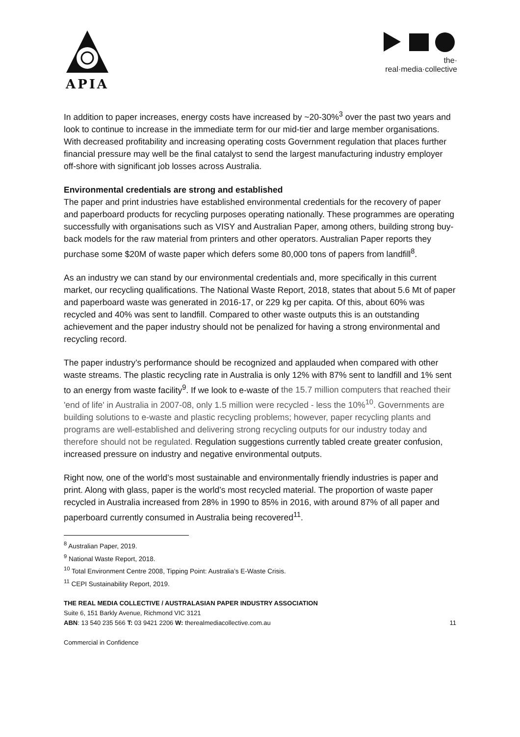APIA
the·
real·media·collective
In addition to paper increases, energy costs have increased by ~20-30%<sup>3</sup> over the past two years and look to continue to increase in the immediate term for our mid-tier and large member organisations. With decreased profitability and increasing operating costs Government regulation that places further financial pressure may well be the final catalyst to send the largest manufacturing industry employer off-shore with significant job losses across Australia.
Environmental credentials are strong and established
The paper and print industries have established environmental credentials for the recovery of paper and paperboard products for recycling purposes operating nationally. These programmes are operating successfully with organisations such as VISY and Australian Paper, among others, building strong buy-back models for the raw material from printers and other operators. Australian Paper reports they purchase some $20M of waste paper which defers some 80,000 tons of papers from landfill<sup>8</sup>.
As an industry we can stand by our environmental credentials and, more specifically in this current market, our recycling qualifications. The National Waste Report, 2018, states that about 5.6 Mt of paper and paperboard waste was generated in 2016-17, or 229 kg per capita. Of this, about 60% was recycled and 40% was sent to landfill. Compared to other waste outputs this is an outstanding achievement and the paper industry should not be penalized for having a strong environmental and recycling record.
The paper industry’s performance should be recognized and applauded when compared with other waste streams. The plastic recycling rate in Australia is only 12% with 87% sent to landfill and 1% sent to an energy from waste facility<sup>9</sup>. If we look to e-waste of the 15.7 million computers that reached their 'end of life' in Australia in 2007-08, only 1.5 million were recycled - less the 10%<sup>10</sup>. Governments are building solutions to e-waste and plastic recycling problems; however, paper recycling plants and programs are well-established and delivering strong recycling outputs for our industry today and therefore should not be regulated. Regulation suggestions currently tabled create greater confusion, increased pressure on industry and negative environmental outputs.
Right now, one of the world’s most sustainable and environmentally friendly industries is paper and print. Along with glass, paper is the world’s most recycled material. The proportion of waste paper recycled in Australia increased from 28% in 1990 to 85% in 2016, with around 87% of all paper and paperboard currently consumed in Australia being recovered<sup>11</sup>.
<sup>8</sup> Australian Paper, 2019.
<sup>9</sup> National Waste Report, 2018.
<sup>10</sup> Total Environment Centre 2008, Tipping Point: Australia’s E-Waste Crisis.
<sup>11</sup> CEPI Sustainability Report, 2019.
THE REAL MEDIA COLLECTIVE / AUSTRALASIAN PAPER INDUSTRY ASSOCIATION
Suite 6, 151 Barkly Avenue, Richmond VIC 3121
ABN: 13 540 235 566 T: 03 9421 2206 W: therealmediacollective.com.au 11
Commercial in Confidence